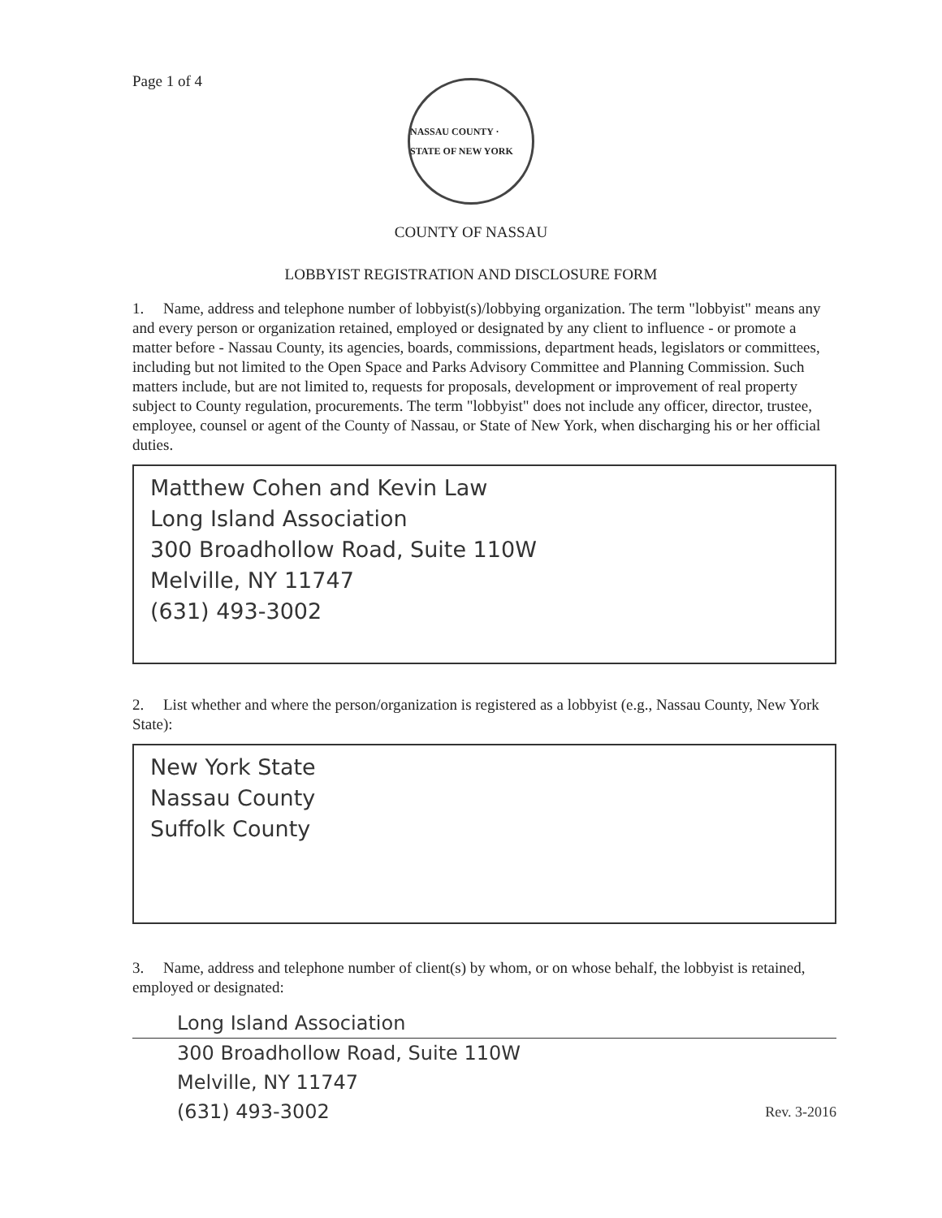Page 1 of 4
NASSAU COUNTY · STATE OF NEW YORK
COUNTY OF NASSAU
LOBBYIST REGISTRATION AND DISCLOSURE FORM
1. Name, address and telephone number of lobbyist(s)/lobbying organization. The term "lobbyist" means any and every person or organization retained, employed or designated by any client to influence - or promote a matter before - Nassau County, its agencies, boards, commissions, department heads, legislators or committees, including but not limited to the Open Space and Parks Advisory Committee and Planning Commission. Such matters include, but are not limited to, requests for proposals, development or improvement of real property subject to County regulation, procurements. The term "lobbyist" does not include any officer, director, trustee, employee, counsel or agent of the County of Nassau, or State of New York, when discharging his or her official duties.
Matthew Cohen and Kevin Law
Long Island Association
300 Broadhollow Road, Suite 110W
Melville, NY 11747
(631) 493-3002
2. List whether and where the person/organization is registered as a lobbyist (e.g., Nassau County, New York State):
New York State
Nassau County
Suffolk County
3. Name, address and telephone number of client(s) by whom, or on whose behalf, the lobbyist is retained, employed or designated:
Long Island Association
300 Broadhollow Road, Suite 110W
Melville, NY 11747
(631) 493-3002 Rev. 3-2016